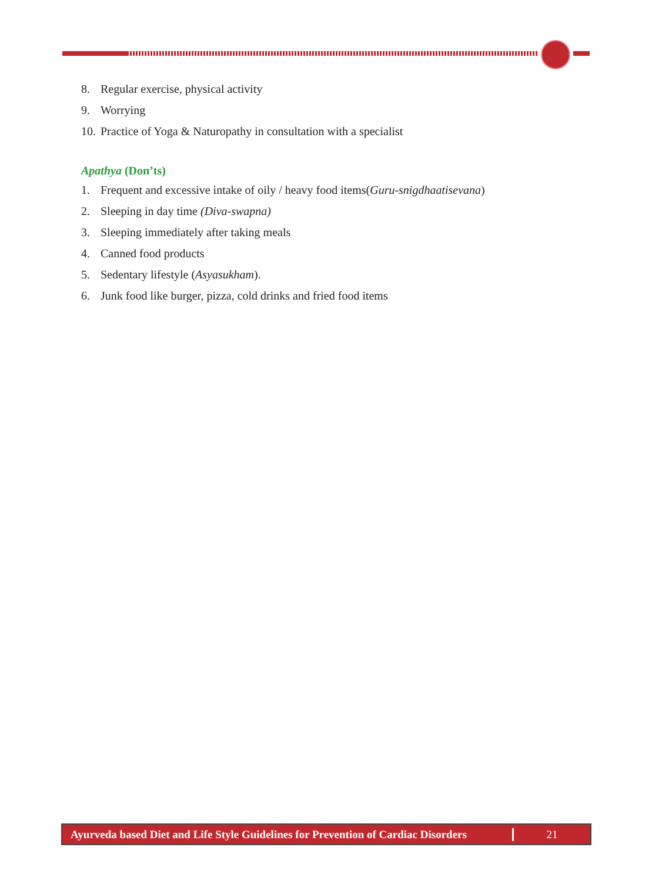8. Regular exercise, physical activity
9. Worrying
10. Practice of Yoga & Naturopathy in consultation with a specialist
Apathya (Don’ts)
1. Frequent and excessive intake of oily / heavy food items(Guru-snigdhaatisevana)
2. Sleeping in day time (Diva-swapna)
3. Sleeping immediately after taking meals
4. Canned food products
5. Sedentary lifestyle (Asyasukham).
6. Junk food like burger, pizza, cold drinks and fried food items
Ayurveda based Diet and Life Style Guidelines for Prevention of Cardiac Disorders
21